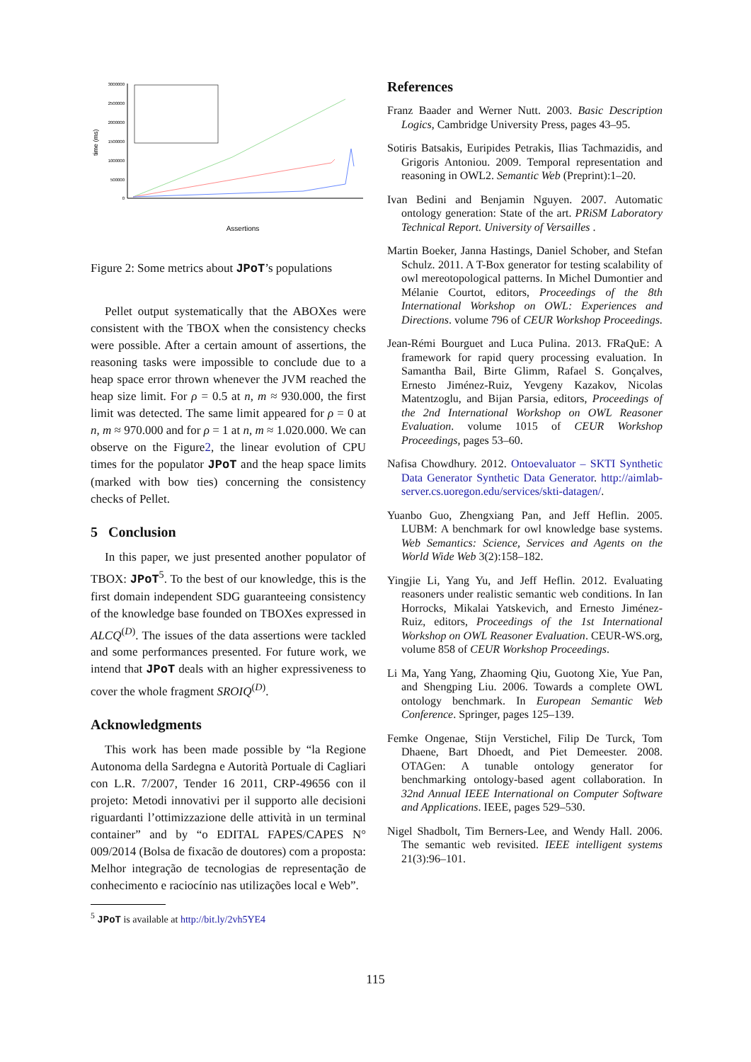time (ms)
3000000
2500000
2000000
1500000
1000000
500000
0
Assertions
Figure 2: Some metrics about JPoT’s populations
Pellet output systematically that the ABOXes were consistent with the TBOX when the consistency checks were possible. After a certain amount of assertions, the reasoning tasks were impossible to conclude due to a heap space error thrown whenever the JVM reached the heap size limit. For ρ = 0.5 at n, m ≈ 930.000, the first limit was detected. The same limit appeared for ρ = 0 at n, m ≈ 970.000 and for ρ = 1 at n, m ≈ 1.020.000. We can observe on the Figure2, the linear evolution of CPU times for the populator JPoT and the heap space limits (marked with bow ties) concerning the consistency checks of Pellet.
5 Conclusion
In this paper, we just presented another populator of TBOX: JPoT<sup>5</sup>. To the best of our knowledge, this is the first domain independent SDG guaranteeing consistency of the knowledge base founded on TBOXes expressed in ALCQ<sup>(D)</sup>. The issues of the data assertions were tackled and some performances presented. For future work, we intend that JPoT deals with an higher expressiveness to cover the whole fragment SROIQ<sup>(D)</sup>.
Acknowledgments
This work has been made possible by “la Regione Autonoma della Sardegna e Autorità Portuale di Cagliari con L.R. 7/2007, Tender 16 2011, CRP-49656 con il projeto: Metodi innovativi per il supporto alle decisioni riguardanti l’ottimizzazione delle attività in un terminal container” and by “o EDITAL FAPES/CAPES N° 009/2014 (Bolsa de fixacão de doutores) com a proposta: Melhor integração de tecnologias de representação de conhecimento e raciocínio nas utilizações local e Web”.
<sup>5</sup> JPoT is available at http://bit.ly/2vh5YE4
References
Franz Baader and Werner Nutt. 2003. Basic Description Logics, Cambridge University Press, pages 43–95.
Sotiris Batsakis, Euripides Petrakis, Ilias Tachmazidis, and Grigoris Antoniou. 2009. Temporal representation and reasoning in OWL2. Semantic Web (Preprint):1–20.
Ivan Bedini and Benjamin Nguyen. 2007. Automatic ontology generation: State of the art. PRiSM Laboratory Technical Report. University of Versailles .
Martin Boeker, Janna Hastings, Daniel Schober, and Stefan Schulz. 2011. A T-Box generator for testing scalability of owl mereotopological patterns. In Michel Dumontier and Mélanie Courtot, editors, Proceedings of the 8th International Workshop on OWL: Experiences and Directions. volume 796 of CEUR Workshop Proceedings.
Jean-Rémi Bourguet and Luca Pulina. 2013. FRaQuE: A framework for rapid query processing evaluation. In Samantha Bail, Birte Glimm, Rafael S. Gonçalves, Ernesto Jiménez-Ruiz, Yevgeny Kazakov, Nicolas Matentzoglu, and Bijan Parsia, editors, Proceedings of the 2nd International Workshop on OWL Reasoner Evaluation. volume 1015 of CEUR Workshop Proceedings, pages 53–60.
Nafisa Chowdhury. 2012. Ontoevaluator – SKTI Synthetic Data Generator Synthetic Data Generator. http://aimlab-server.cs.uoregon.edu/services/skti-datagen/.
Yuanbo Guo, Zhengxiang Pan, and Jeff Heflin. 2005. LUBM: A benchmark for owl knowledge base systems. Web Semantics: Science, Services and Agents on the World Wide Web 3(2):158–182.
Yingjie Li, Yang Yu, and Jeff Heflin. 2012. Evaluating reasoners under realistic semantic web conditions. In Ian Horrocks, Mikalai Yatskevich, and Ernesto Jiménez-Ruiz, editors, Proceedings of the 1st International Workshop on OWL Reasoner Evaluation. CEUR-WS.org, volume 858 of CEUR Workshop Proceedings.
Li Ma, Yang Yang, Zhaoming Qiu, Guotong Xie, Yue Pan, and Shengping Liu. 2006. Towards a complete OWL ontology benchmark. In European Semantic Web Conference. Springer, pages 125–139.
Femke Ongenae, Stijn Verstichel, Filip De Turck, Tom Dhaene, Bart Dhoedt, and Piet Demeester. 2008. OTAGen: A tunable ontology generator for benchmarking ontology-based agent collaboration. In 32nd Annual IEEE International on Computer Software and Applications. IEEE, pages 529–530.
Nigel Shadbolt, Tim Berners-Lee, and Wendy Hall. 2006. The semantic web revisited. IEEE intelligent systems 21(3):96–101.
115